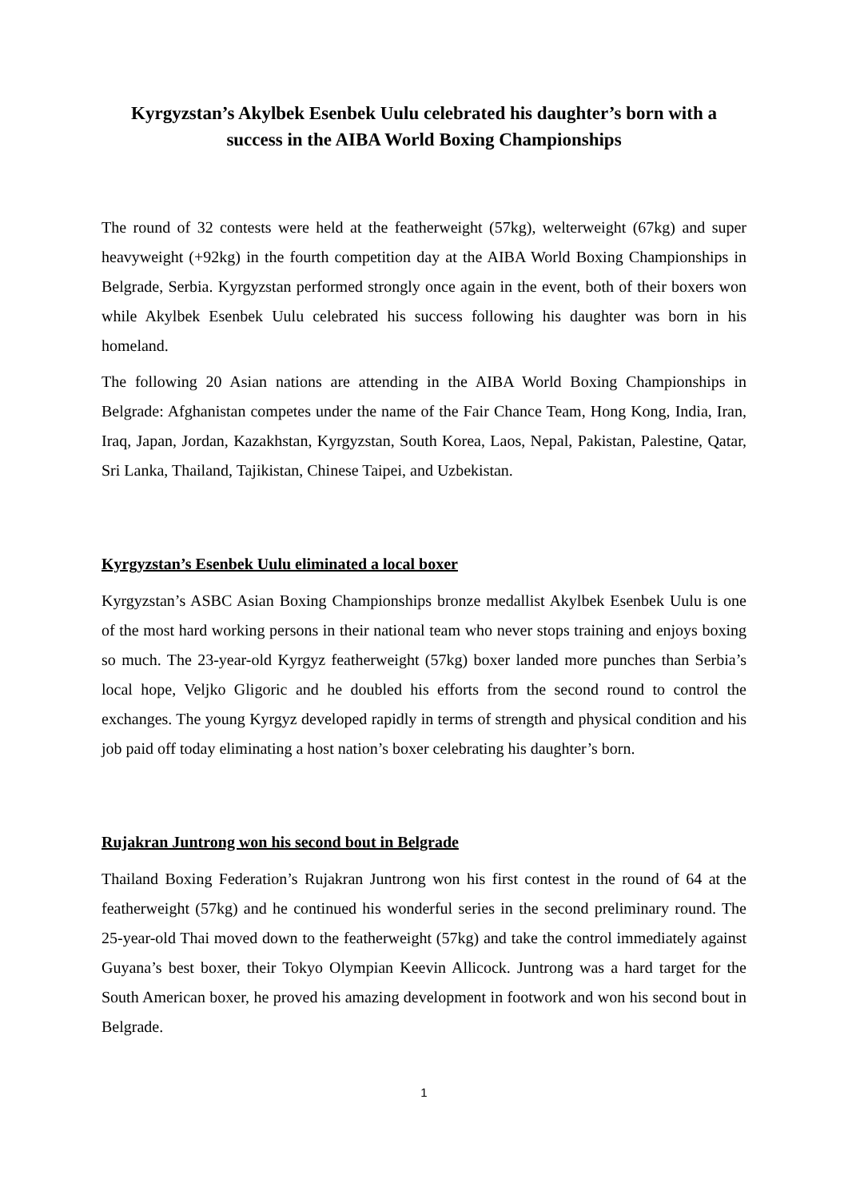Kyrgyzstan’s Akylbek Esenbek Uulu celebrated his daughter’s born with a success in the AIBA World Boxing Championships
The round of 32 contests were held at the featherweight (57kg), welterweight (67kg) and super heavyweight (+92kg) in the fourth competition day at the AIBA World Boxing Championships in Belgrade, Serbia. Kyrgyzstan performed strongly once again in the event, both of their boxers won while Akylbek Esenbek Uulu celebrated his success following his daughter was born in his homeland.
The following 20 Asian nations are attending in the AIBA World Boxing Championships in Belgrade: Afghanistan competes under the name of the Fair Chance Team, Hong Kong, India, Iran, Iraq, Japan, Jordan, Kazakhstan, Kyrgyzstan, South Korea, Laos, Nepal, Pakistan, Palestine, Qatar, Sri Lanka, Thailand, Tajikistan, Chinese Taipei, and Uzbekistan.
Kyrgyzstan’s Esenbek Uulu eliminated a local boxer
Kyrgyzstan’s ASBC Asian Boxing Championships bronze medallist Akylbek Esenbek Uulu is one of the most hard working persons in their national team who never stops training and enjoys boxing so much. The 23-year-old Kyrgyz featherweight (57kg) boxer landed more punches than Serbia’s local hope, Veljko Gligoric and he doubled his efforts from the second round to control the exchanges. The young Kyrgyz developed rapidly in terms of strength and physical condition and his job paid off today eliminating a host nation’s boxer celebrating his daughter’s born.
Rujakran Juntrong won his second bout in Belgrade
Thailand Boxing Federation’s Rujakran Juntrong won his first contest in the round of 64 at the featherweight (57kg) and he continued his wonderful series in the second preliminary round. The 25-year-old Thai moved down to the featherweight (57kg) and take the control immediately against Guyana’s best boxer, their Tokyo Olympian Keevin Allicock. Juntrong was a hard target for the South American boxer, he proved his amazing development in footwork and won his second bout in Belgrade.
1